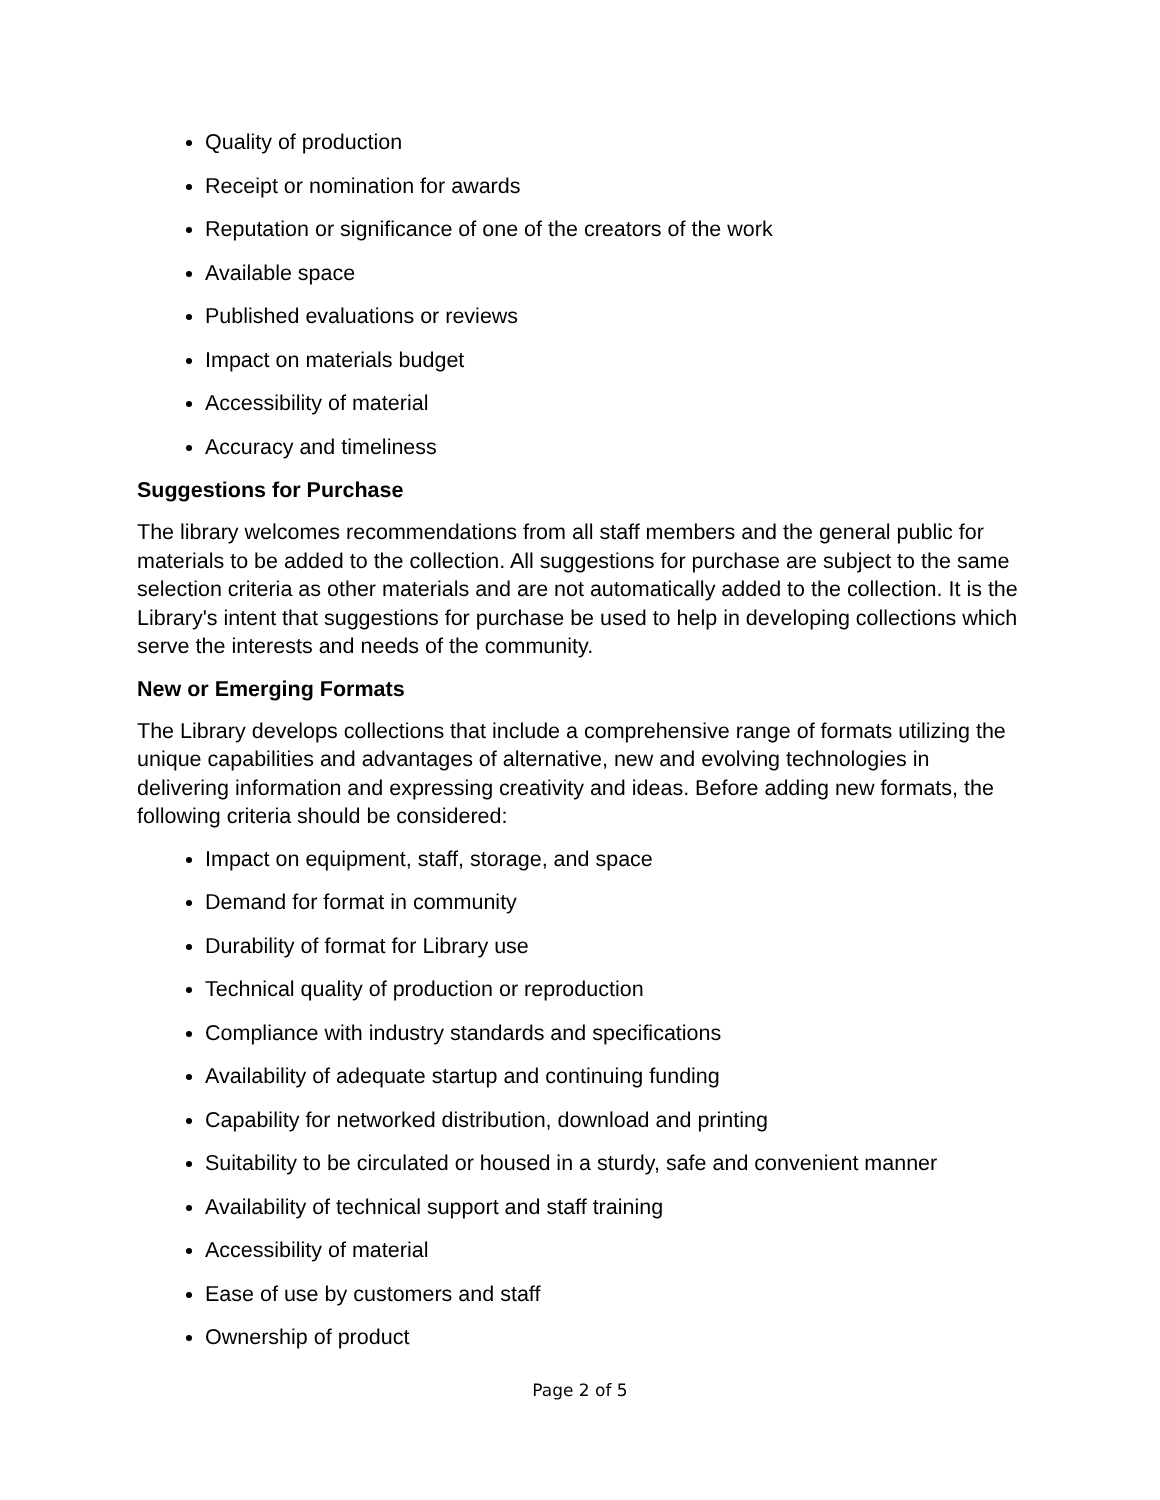Quality of production
Receipt or nomination for awards
Reputation or significance of one of the creators of the work
Available space
Published evaluations or reviews
Impact on materials budget
Accessibility of material
Accuracy and timeliness
Suggestions for Purchase
The library welcomes recommendations from all staff members and the general public for materials to be added to the collection. All suggestions for purchase are subject to the same selection criteria as other materials and are not automatically added to the collection. It is the Library's intent that suggestions for purchase be used to help in developing collections which serve the interests and needs of the community.
New or Emerging Formats
The Library develops collections that include a comprehensive range of formats utilizing the unique capabilities and advantages of alternative, new and evolving technologies in delivering information and expressing creativity and ideas. Before adding new formats, the following criteria should be considered:
Impact on equipment, staff, storage, and space
Demand for format in community
Durability of format for Library use
Technical quality of production or reproduction
Compliance with industry standards and specifications
Availability of adequate startup and continuing funding
Capability for networked distribution, download and printing
Suitability to be circulated or housed in a sturdy, safe and convenient manner
Availability of technical support and staff training
Accessibility of material
Ease of use by customers and staff
Ownership of product
Page 2 of 5